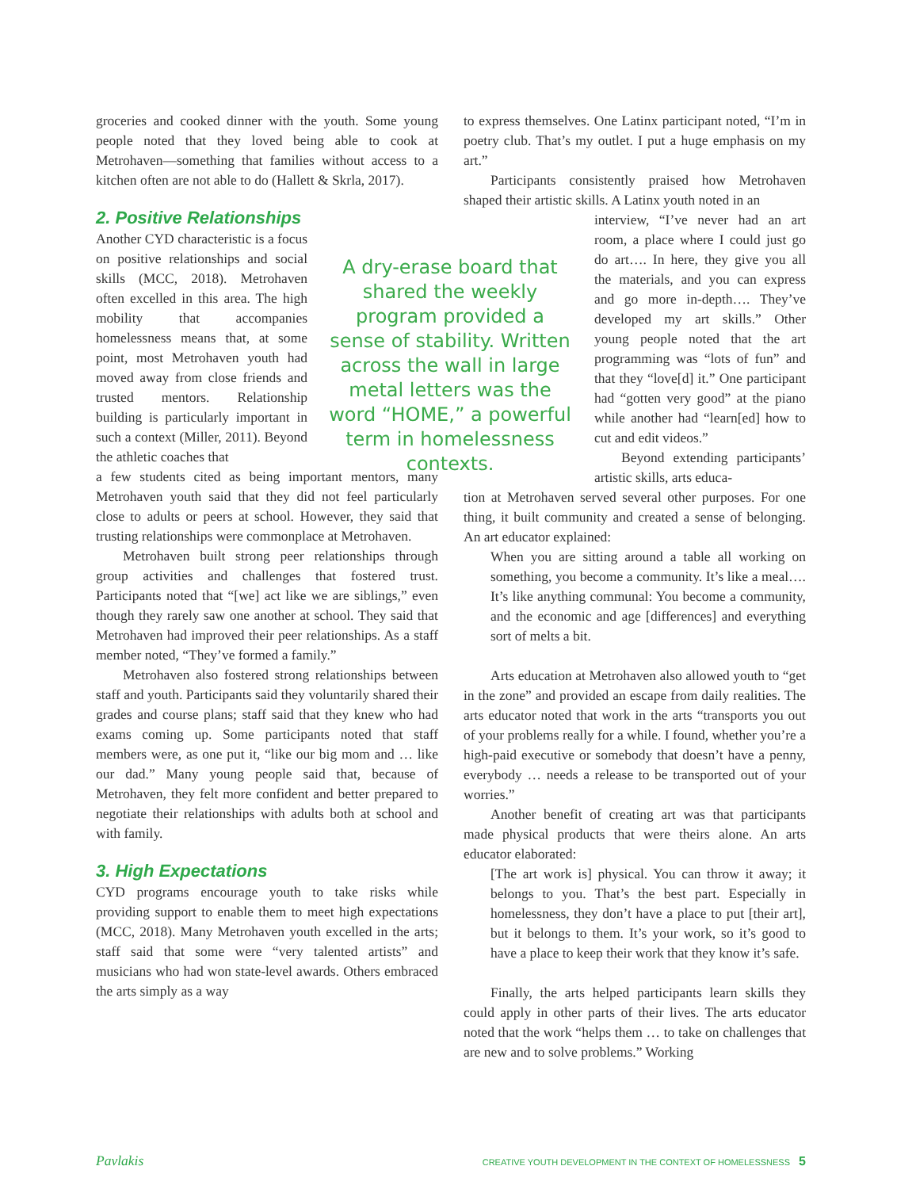groceries and cooked dinner with the youth. Some young people noted that they loved being able to cook at Metrohaven—something that families without access to a kitchen often are not able to do (Hallett & Skrla, 2017).
2. Positive Relationships
Another CYD characteristic is a focus on positive relationships and social skills (MCC, 2018). Metrohaven often excelled in this area. The high mobility that accompanies homelessness means that, at some point, most Metrohaven youth had moved away from close friends and trusted mentors. Relationship building is particularly important in such a context (Miller, 2011). Beyond the athletic coaches that
a few students cited as being important mentors, many Metrohaven youth said that they did not feel particularly close to adults or peers at school. However, they said that trusting relationships were commonplace at Metrohaven.
Metrohaven built strong peer relationships through group activities and challenges that fostered trust. Participants noted that “[we] act like we are siblings,” even though they rarely saw one another at school. They said that Metrohaven had improved their peer relationships. As a staff member noted, “They’ve formed a family.”
Metrohaven also fostered strong relationships between staff and youth. Participants said they voluntarily shared their grades and course plans; staff said that they knew who had exams coming up. Some participants noted that staff members were, as one put it, “like our big mom and … like our dad.” Many young people said that, because of Metrohaven, they felt more confident and better prepared to negotiate their relationships with adults both at school and with family.
3. High Expectations
CYD programs encourage youth to take risks while providing support to enable them to meet high expectations (MCC, 2018). Many Metrohaven youth excelled in the arts; staff said that some were “very talented artists” and musicians who had won state-level awards. Others embraced the arts simply as a way
A dry-erase board that shared the weekly program provided a sense of stability. Written across the wall in large metal letters was the word “HOME,” a powerful term in homelessness contexts.
to express themselves. One Latinx participant noted, “I’m in poetry club. That’s my outlet. I put a huge emphasis on my art.”
Participants consistently praised how Metrohaven shaped their artistic skills. A Latinx youth noted in an
interview, “I’ve never had an art room, a place where I could just go do art…. In here, they give you all the materials, and you can express and go more in-depth…. They’ve developed my art skills.” Other young people noted that the art programming was “lots of fun” and that they “love[d] it.” One participant had “gotten very good” at the piano while another had “learn[ed] how to cut and edit videos.”
Beyond extending participants’ artistic skills, arts educa-
tion at Metrohaven served several other purposes. For one thing, it built community and created a sense of belonging. An art educator explained:
When you are sitting around a table all working on something, you become a community. It’s like a meal…. It’s like anything communal: You become a community, and the economic and age [differences] and everything sort of melts a bit.
Arts education at Metrohaven also allowed youth to “get in the zone” and provided an escape from daily realities. The arts educator noted that work in the arts “transports you out of your problems really for a while. I found, whether you’re a high-paid executive or somebody that doesn’t have a penny, everybody … needs a release to be transported out of your worries.”
Another benefit of creating art was that participants made physical products that were theirs alone. An arts educator elaborated:
[The art work is] physical. You can throw it away; it belongs to you. That’s the best part. Especially in homelessness, they don’t have a place to put [their art], but it belongs to them. It’s your work, so it’s good to have a place to keep their work that they know it’s safe.
Finally, the arts helped participants learn skills they could apply in other parts of their lives. The arts educator noted that the work “helps them … to take on challenges that are new and to solve problems.” Working
Pavlakis CREATIVE YOUTH DEVELOPMENT IN THE CONTEXT OF HOMELESSNESS 5